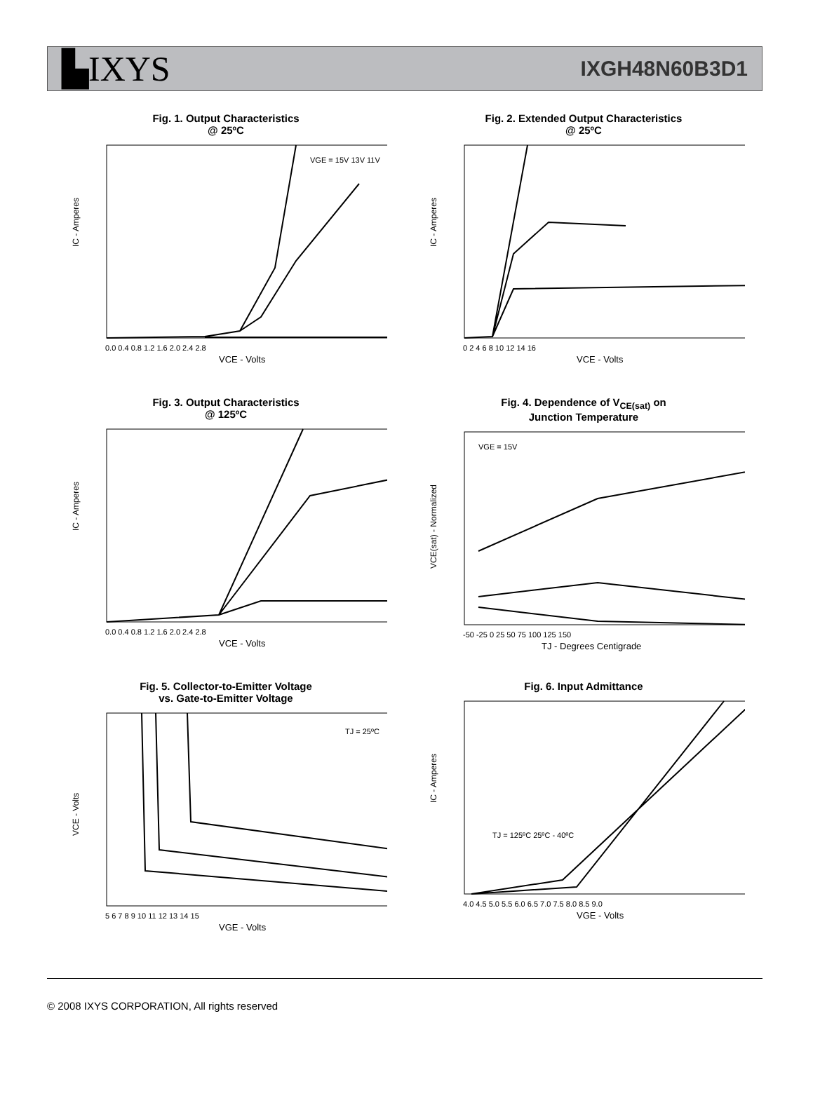▙IXYS
IXGH48N60B3D1
Fig. 1. Output Characteristics
@ 25ºC
IC - Amperes
VCE - Volts
VGE = 15V 13V 11V
0.0 0.4 0.8 1.2 1.6 2.0 2.4 2.8
Fig. 2. Extended Output Characteristics
@ 25ºC
IC - Amperes
VCE - Volts
0 2 4 6 8 10 12 14 16
Fig. 3. Output Characteristics
@ 125ºC
IC - Amperes
VCE - Volts
0.0 0.4 0.8 1.2 1.6 2.0 2.4 2.8
Fig. 4. Dependence of V<sub>CE(sat)</sub> on
Junction Temperature
VCE(sat) - Normalized
TJ - Degrees Centigrade
VGE = 15V
-50 -25 0 25 50 75 100 125 150
Fig. 5. Collector-to-Emitter Voltage
vs. Gate-to-Emitter Voltage
VCE - Volts
VGE - Volts
TJ = 25ºC
5 6 7 8 9 10 11 12 13 14 15
Fig. 6. Input Admittance
IC - Amperes
VGE - Volts
TJ = 125ºC 25ºC - 40ºC
4.0 4.5 5.0 5.5 6.0 6.5 7.0 7.5 8.0 8.5 9.0
© 2008 IXYS CORPORATION, All rights reserved